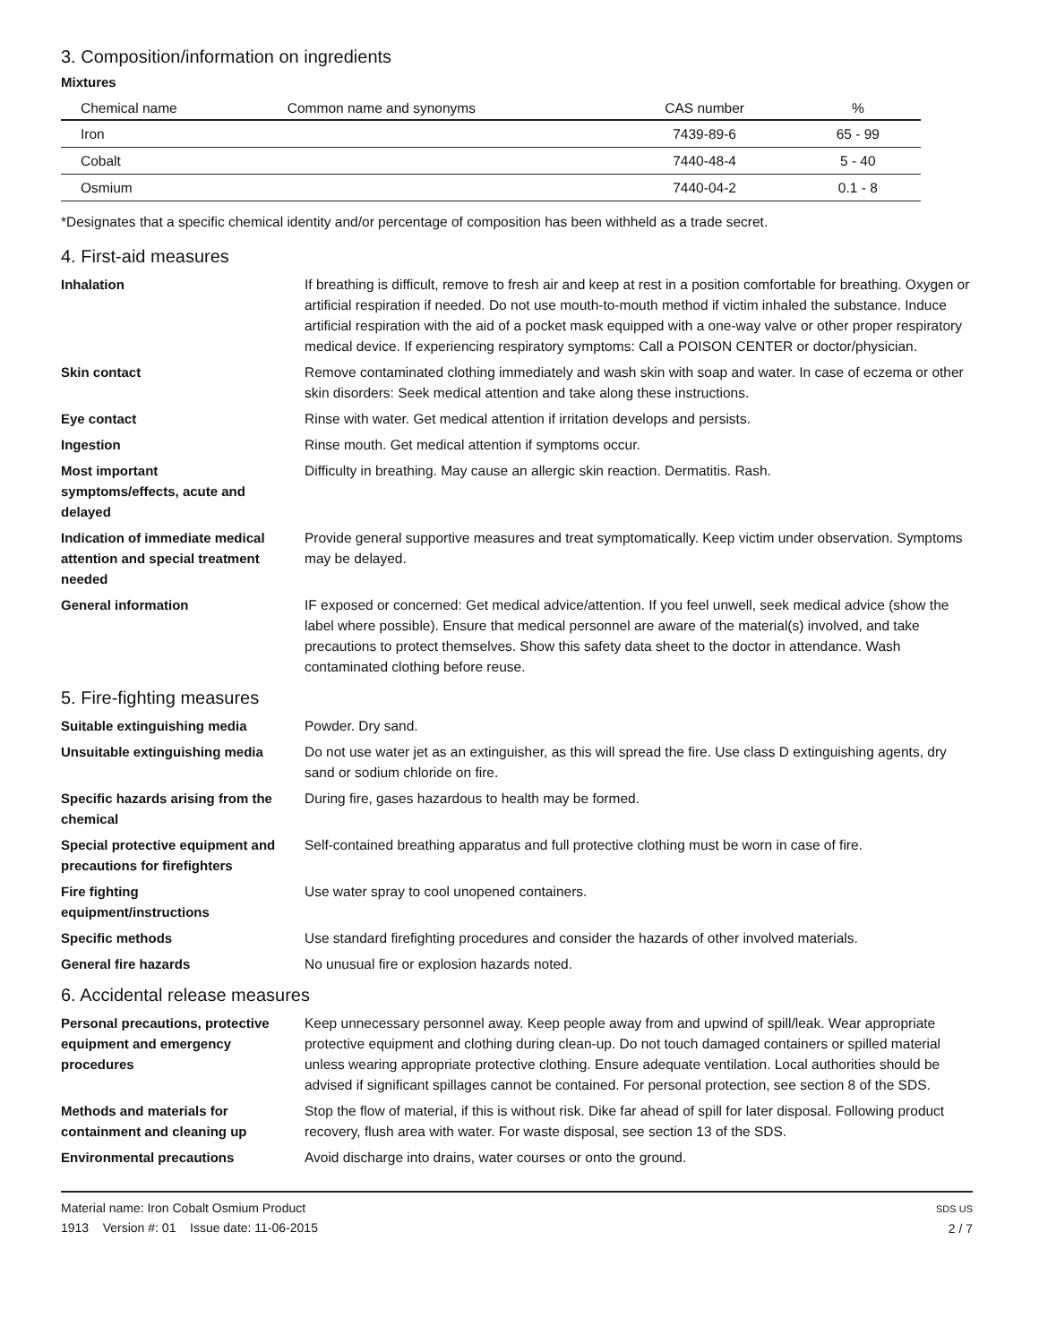3. Composition/information on ingredients
Mixtures
| Chemical name | Common name and synonyms | CAS number | % |
| --- | --- | --- | --- |
| Iron | | 7439-89-6 | 65 - 99 |
| Cobalt | | 7440-48-4 | 5 - 40 |
| Osmium | | 7440-04-2 | 0.1 - 8 |
*Designates that a specific chemical identity and/or percentage of composition has been withheld as a trade secret.
4. First-aid measures
Inhalation If breathing is difficult, remove to fresh air and keep at rest in a position comfortable for breathing. Oxygen or artificial respiration if needed. Do not use mouth-to-mouth method if victim inhaled the substance. Induce artificial respiration with the aid of a pocket mask equipped with a one-way valve or other proper respiratory medical device. If experiencing respiratory symptoms: Call a POISON CENTER or doctor/physician.
Skin contact Remove contaminated clothing immediately and wash skin with soap and water. In case of eczema or other skin disorders: Seek medical attention and take along these instructions.
Eye contact Rinse with water. Get medical attention if irritation develops and persists.
Ingestion Rinse mouth. Get medical attention if symptoms occur.
Most important
symptoms/effects, acute and
delayed
Difficulty in breathing. May cause an allergic skin reaction. Dermatitis. Rash.
Indication of immediate medical attention and special treatment needed
Provide general supportive measures and treat symptomatically. Keep victim under observation. Symptoms may be delayed.
General information IF exposed or concerned: Get medical advice/attention. If you feel unwell, seek medical advice (show the label where possible). Ensure that medical personnel are aware of the material(s) involved, and take precautions to protect themselves. Show this safety data sheet to the doctor in attendance. Wash contaminated clothing before reuse.
5. Fire-fighting measures
Suitable extinguishing media Powder. Dry sand.
Unsuitable extinguishing media Do not use water jet as an extinguisher, as this will spread the fire. Use class D extinguishing agents, dry sand or sodium chloride on fire.
Specific hazards arising from the chemical
During fire, gases hazardous to health may be formed.
Special protective equipment and precautions for firefighters
Self-contained breathing apparatus and full protective clothing must be worn in case of fire.
Fire fighting
equipment/instructions
Use water spray to cool unopened containers.
Specific methods Use standard firefighting procedures and consider the hazards of other involved materials.
General fire hazards No unusual fire or explosion hazards noted.
6. Accidental release measures
Personal precautions, protective equipment and emergency procedures
Keep unnecessary personnel away. Keep people away from and upwind of spill/leak. Wear appropriate protective equipment and clothing during clean-up. Do not touch damaged containers or spilled material unless wearing appropriate protective clothing. Ensure adequate ventilation. Local authorities should be advised if significant spillages cannot be contained. For personal protection, see section 8 of the SDS.
Methods and materials for containment and cleaning up
Stop the flow of material, if this is without risk. Dike far ahead of spill for later disposal. Following product recovery, flush area with water. For waste disposal, see section 13 of the SDS.
Environmental precautions Avoid discharge into drains, water courses or onto the ground.
Material name: Iron Cobalt Osmium Product
1913 Version #: 01 Issue date: 11-06-2015
SDS US
2 / 7